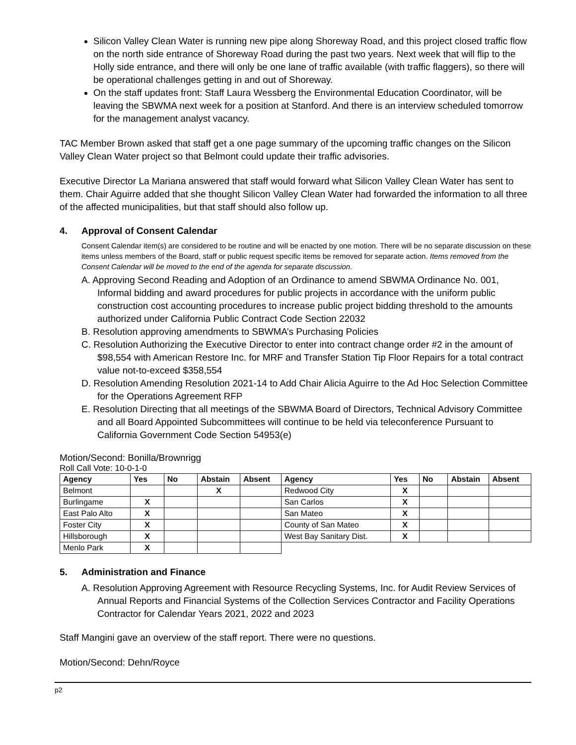Silicon Valley Clean Water is running new pipe along Shoreway Road, and this project closed traffic flow on the north side entrance of Shoreway Road during the past two years. Next week that will flip to the Holly side entrance, and there will only be one lane of traffic available (with traffic flaggers), so there will be operational challenges getting in and out of Shoreway.
On the staff updates front: Staff Laura Wessberg the Environmental Education Coordinator, will be leaving the SBWMA next week for a position at Stanford. And there is an interview scheduled tomorrow for the management analyst vacancy.
TAC Member Brown asked that staff get a one page summary of the upcoming traffic changes on the Silicon Valley Clean Water project so that Belmont could update their traffic advisories.
Executive Director La Mariana answered that staff would forward what Silicon Valley Clean Water has sent to them. Chair Aguirre added that she thought Silicon Valley Clean Water had forwarded the information to all three of the affected municipalities, but that staff should also follow up.
4. Approval of Consent Calendar
Consent Calendar item(s) are considered to be routine and will be enacted by one motion. There will be no separate discussion on these items unless members of the Board, staff or public request specific items be removed for separate action. Items removed from the Consent Calendar will be moved to the end of the agenda for separate discussion.
A. Approving Second Reading and Adoption of an Ordinance to amend SBWMA Ordinance No. 001, Informal bidding and award procedures for public projects in accordance with the uniform public construction cost accounting procedures to increase public project bidding threshold to the amounts authorized under California Public Contract Code Section 22032
B. Resolution approving amendments to SBWMA’s Purchasing Policies
C. Resolution Authorizing the Executive Director to enter into contract change order #2 in the amount of $98,554 with American Restore Inc. for MRF and Transfer Station Tip Floor Repairs for a total contract value not-to-exceed $358,554
D. Resolution Amending Resolution 2021-14 to Add Chair Alicia Aguirre to the Ad Hoc Selection Committee for the Operations Agreement RFP
E. Resolution Directing that all meetings of the SBWMA Board of Directors, Technical Advisory Committee and all Board Appointed Subcommittees will continue to be held via teleconference Pursuant to California Government Code Section 54953(e)
Motion/Second: Bonilla/Brownrigg
Roll Call Vote: 10-0-1-0
| Agency | Yes | No | Abstain | Absent | Agency | Yes | No | Abstain | Absent |
| --- | --- | --- | --- | --- | --- | --- | --- | --- | --- |
| Belmont | | | X | | Redwood City | X | | | |
| Burlingame | X | | | | San Carlos | X | | | |
| East Palo Alto | X | | | | San Mateo | X | | | |
| Foster City | X | | | | County of San Mateo | X | | | |
| Hillsborough | X | | | | West Bay Sanitary Dist. | X | | | |
| Menlo Park | X | | | | | | | | |
5. Administration and Finance
A. Resolution Approving Agreement with Resource Recycling Systems, Inc. for Audit Review Services of Annual Reports and Financial Systems of the Collection Services Contractor and Facility Operations Contractor for Calendar Years 2021, 2022 and 2023
Staff Mangini gave an overview of the staff report. There were no questions.
Motion/Second: Dehn/Royce
p2